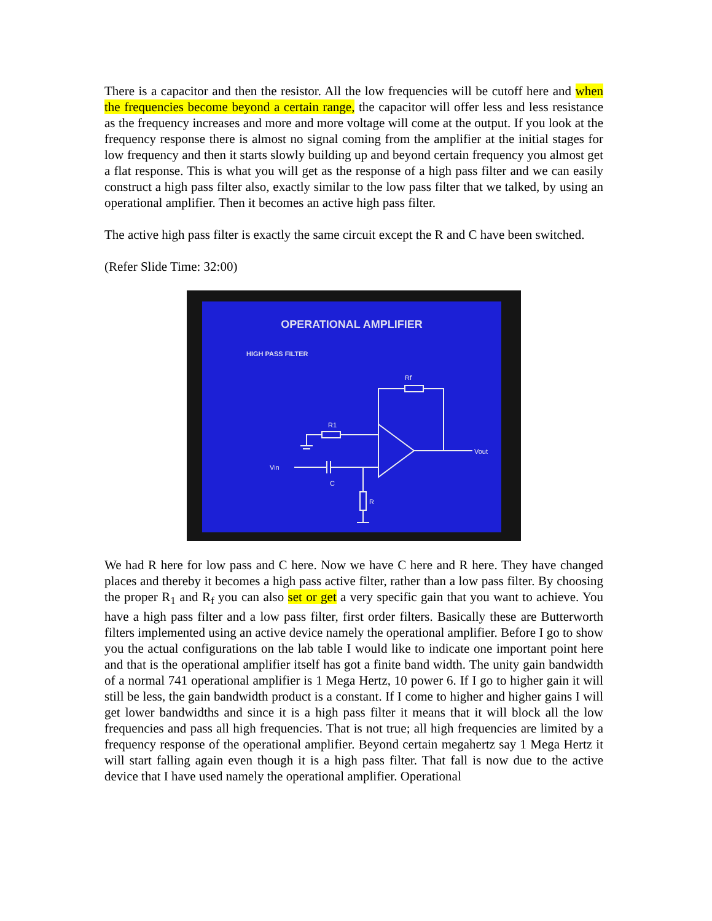There is a capacitor and then the resistor. All the low frequencies will be cutoff here and when the frequencies become beyond a certain range, the capacitor will offer less and less resistance as the frequency increases and more and more voltage will come at the output. If you look at the frequency response there is almost no signal coming from the amplifier at the initial stages for low frequency and then it starts slowly building up and beyond certain frequency you almost get a flat response. This is what you will get as the response of a high pass filter and we can easily construct a high pass filter also, exactly similar to the low pass filter that we talked, by using an operational amplifier. Then it becomes an active high pass filter.
The active high pass filter is exactly the same circuit except the R and C have been switched.
(Refer Slide Time: 32:00)
OPERATIONAL AMPLIFIER
HIGH PASS FILTER
Rf
R1
Vin
C
R
Vout
We had R here for low pass and C here. Now we have C here and R here. They have changed places and thereby it becomes a high pass active filter, rather than a low pass filter. By choosing the proper R<sub>1</sub> and R<sub>f</sub> you can also set or get a very specific gain that you want to achieve. You have a high pass filter and a low pass filter, first order filters. Basically these are Butterworth filters implemented using an active device namely the operational amplifier. Before I go to show you the actual configurations on the lab table I would like to indicate one important point here and that is the operational amplifier itself has got a finite band width. The unity gain bandwidth of a normal 741 operational amplifier is 1 Mega Hertz, 10 power 6. If I go to higher gain it will still be less, the gain bandwidth product is a constant. If I come to higher and higher gains I will get lower bandwidths and since it is a high pass filter it means that it will block all the low frequencies and pass all high frequencies. That is not true; all high frequencies are limited by a frequency response of the operational amplifier. Beyond certain megahertz say 1 Mega Hertz it will start falling again even though it is a high pass filter. That fall is now due to the active device that I have used namely the operational amplifier. Operational